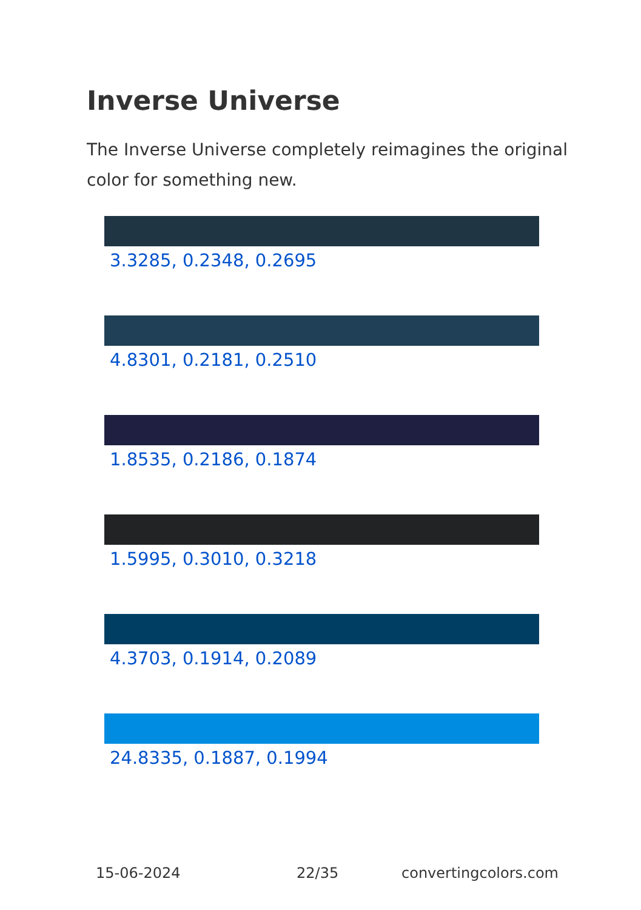Inverse Universe
The Inverse Universe completely reimagines the original color for something new.
3.3285, 0.2348, 0.2695
4.8301, 0.2181, 0.2510
1.8535, 0.2186, 0.1874
1.5995, 0.3010, 0.3218
4.3703, 0.1914, 0.2089
24.8335, 0.1887, 0.1994
15-06-2024 22/35 convertingcolors.com